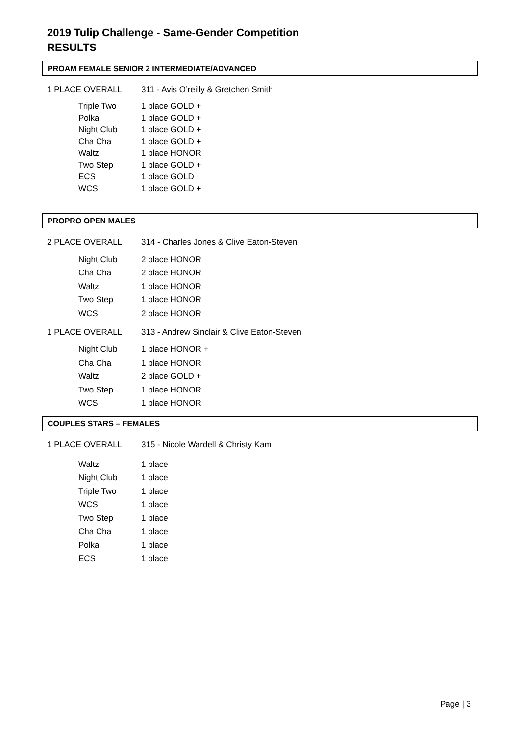2019 Tulip Challenge - Same-Gender Competition
RESULTS
PROAM FEMALE SENIOR 2 INTERMEDIATE/ADVANCED
1 PLACE OVERALL 311 - Avis O’reilly & Gretchen Smith
| Triple Two | 1 place GOLD + |
| Polka | 1 place GOLD + |
| Night Club | 1 place GOLD + |
| Cha Cha | 1 place GOLD + |
| Waltz | 1 place HONOR |
| Two Step | 1 place GOLD + |
| ECS | 1 place GOLD |
| WCS | 1 place GOLD + |
PROPRO OPEN MALES
2 PLACE OVERALL 314 - Charles Jones & Clive Eaton-Steven
| Night Club | 2 place HONOR |
| Cha Cha | 2 place HONOR |
| Waltz | 1 place HONOR |
| Two Step | 1 place HONOR |
| WCS | 2 place HONOR |
1 PLACE OVERALL 313 - Andrew Sinclair & Clive Eaton-Steven
| Night Club | 1 place HONOR + |
| Cha Cha | 1 place HONOR |
| Waltz | 2 place GOLD + |
| Two Step | 1 place HONOR |
| WCS | 1 place HONOR |
COUPLES STARS – FEMALES
1 PLACE OVERALL 315 - Nicole Wardell & Christy Kam
| Waltz | 1 place |
| Night Club | 1 place |
| Triple Two | 1 place |
| WCS | 1 place |
| Two Step | 1 place |
| Cha Cha | 1 place |
| Polka | 1 place |
| ECS | 1 place |
Page | 3